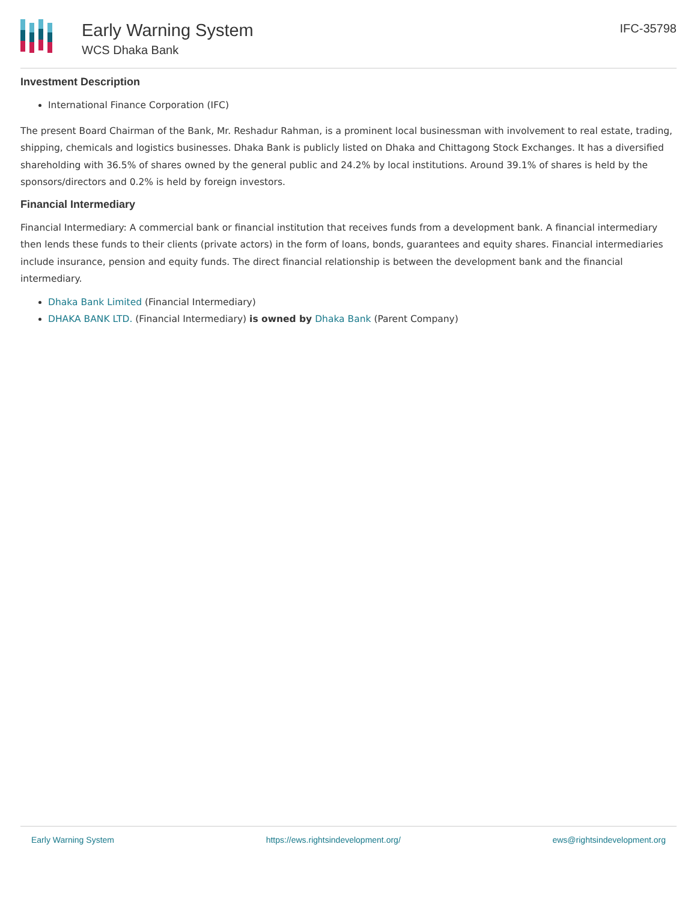Early Warning System
WCS Dhaka Bank
IFC-35798
Investment Description
International Finance Corporation (IFC)
The present Board Chairman of the Bank, Mr. Reshadur Rahman, is a prominent local businessman with involvement to real estate, trading, shipping, chemicals and logistics businesses. Dhaka Bank is publicly listed on Dhaka and Chittagong Stock Exchanges. It has a diversified shareholding with 36.5% of shares owned by the general public and 24.2% by local institutions. Around 39.1% of shares is held by the sponsors/directors and 0.2% is held by foreign investors.
Financial Intermediary
Financial Intermediary: A commercial bank or financial institution that receives funds from a development bank. A financial intermediary then lends these funds to their clients (private actors) in the form of loans, bonds, guarantees and equity shares. Financial intermediaries include insurance, pension and equity funds. The direct financial relationship is between the development bank and the financial intermediary.
Dhaka Bank Limited (Financial Intermediary)
DHAKA BANK LTD. (Financial Intermediary) is owned by Dhaka Bank (Parent Company)
Early Warning System https://ews.rightsindevelopment.org/ ews@rightsindevelopment.org